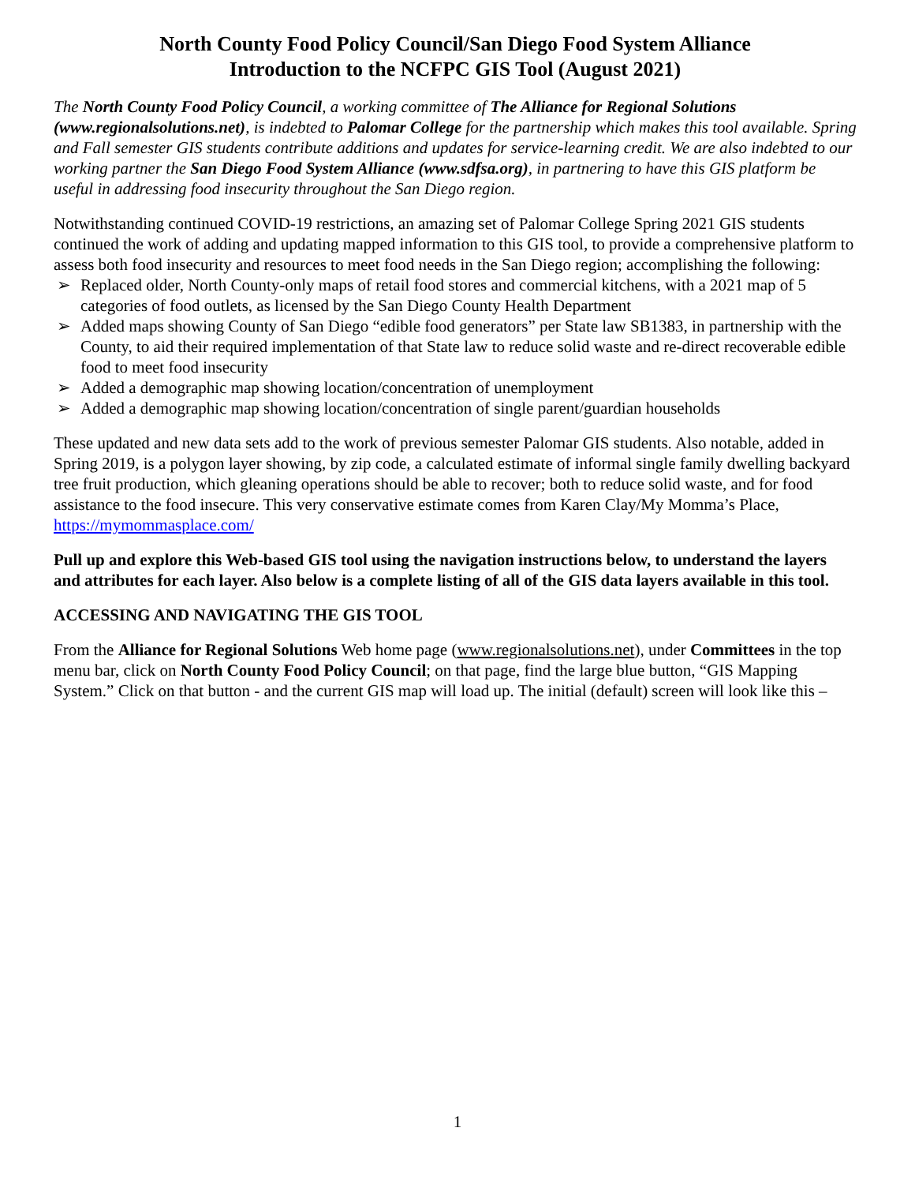North County Food Policy Council/San Diego Food System Alliance
Introduction to the NCFPC GIS Tool (August 2021)
The North County Food Policy Council, a working committee of The Alliance for Regional Solutions (www.regionalsolutions.net), is indebted to Palomar College for the partnership which makes this tool available. Spring and Fall semester GIS students contribute additions and updates for service-learning credit. We are also indebted to our working partner the San Diego Food System Alliance (www.sdfsa.org), in partnering to have this GIS platform be useful in addressing food insecurity throughout the San Diego region.
Notwithstanding continued COVID-19 restrictions, an amazing set of Palomar College Spring 2021 GIS students continued the work of adding and updating mapped information to this GIS tool, to provide a comprehensive platform to assess both food insecurity and resources to meet food needs in the San Diego region; accomplishing the following:
➢ Replaced older, North County-only maps of retail food stores and commercial kitchens, with a 2021 map of 5 categories of food outlets, as licensed by the San Diego County Health Department
➢ Added maps showing County of San Diego “edible food generators” per State law SB1383, in partnership with the County, to aid their required implementation of that State law to reduce solid waste and re-direct recoverable edible food to meet food insecurity
➢ Added a demographic map showing location/concentration of unemployment
➢ Added a demographic map showing location/concentration of single parent/guardian households
These updated and new data sets add to the work of previous semester Palomar GIS students. Also notable, added in Spring 2019, is a polygon layer showing, by zip code, a calculated estimate of informal single family dwelling backyard tree fruit production, which gleaning operations should be able to recover; both to reduce solid waste, and for food assistance to the food insecure. This very conservative estimate comes from Karen Clay/My Momma’s Place, https://mymommasplace.com/
Pull up and explore this Web-based GIS tool using the navigation instructions below, to understand the layers and attributes for each layer. Also below is a complete listing of all of the GIS data layers available in this tool.
ACCESSING AND NAVIGATING THE GIS TOOL
From the Alliance for Regional Solutions Web home page (www.regionalsolutions.net), under Committees in the top menu bar, click on North County Food Policy Council; on that page, find the large blue button, “GIS Mapping System.” Click on that button - and the current GIS map will load up. The initial (default) screen will look like this –
1